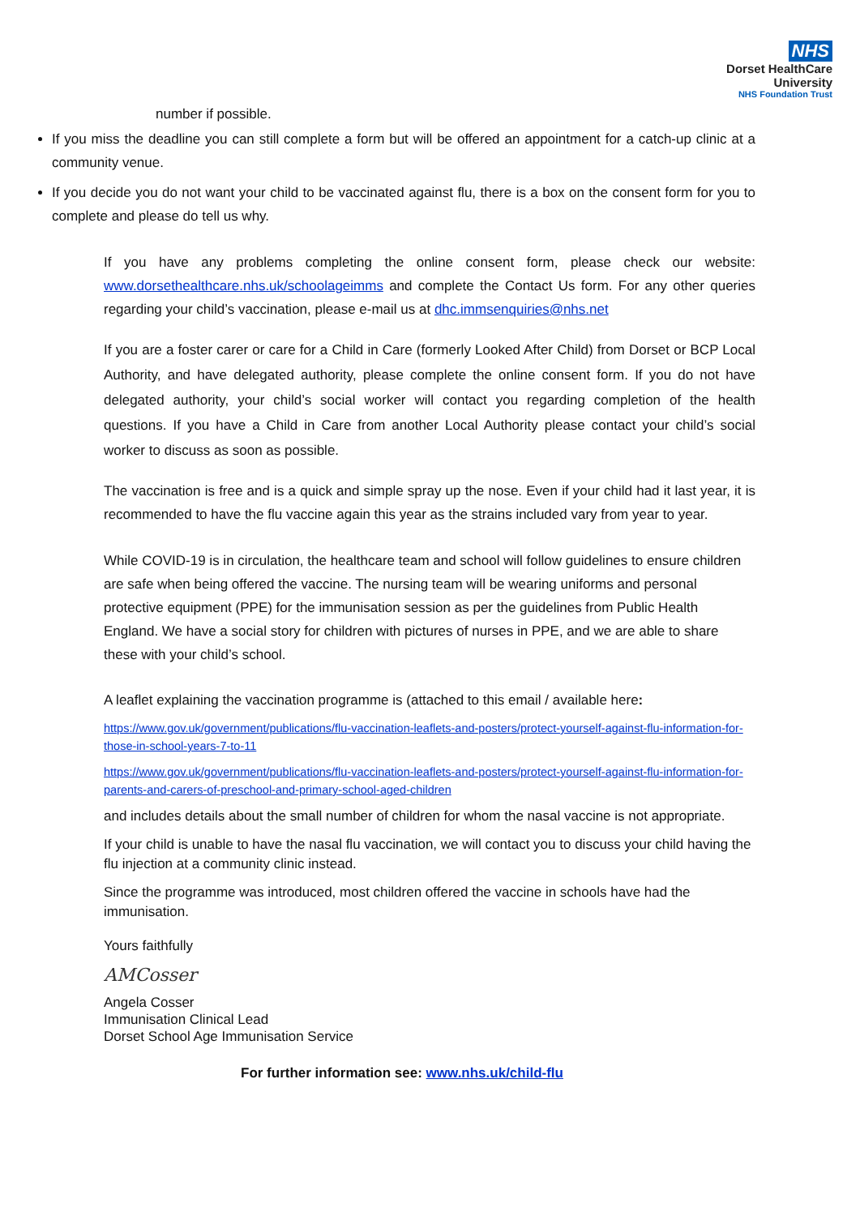NHS
Dorset HealthCare
University
NHS Foundation Trust
number if possible.
If you miss the deadline you can still complete a form but will be offered an appointment for a catch-up clinic at a community venue.
If you decide you do not want your child to be vaccinated against flu, there is a box on the consent form for you to complete and please do tell us why.
If you have any problems completing the online consent form, please check our website: www.dorsethealthcare.nhs.uk/schoolageimms and complete the Contact Us form. For any other queries regarding your child’s vaccination, please e-mail us at dhc.immsenquiries@nhs.net
If you are a foster carer or care for a Child in Care (formerly Looked After Child) from Dorset or BCP Local Authority, and have delegated authority, please complete the online consent form. If you do not have delegated authority, your child’s social worker will contact you regarding completion of the health questions. If you have a Child in Care from another Local Authority please contact your child’s social worker to discuss as soon as possible.
The vaccination is free and is a quick and simple spray up the nose. Even if your child had it last year, it is recommended to have the flu vaccine again this year as the strains included vary from year to year.
While COVID-19 is in circulation, the healthcare team and school will follow guidelines to ensure children are safe when being offered the vaccine. The nursing team will be wearing uniforms and personal protective equipment (PPE) for the immunisation session as per the guidelines from Public Health England. We have a social story for children with pictures of nurses in PPE, and we are able to share these with your child’s school.
A leaflet explaining the vaccination programme is (attached to this email / available here:
https://www.gov.uk/government/publications/flu-vaccination-leaflets-and-posters/protect-yourself-against-flu-information-for-those-in-school-years-7-to-11
https://www.gov.uk/government/publications/flu-vaccination-leaflets-and-posters/protect-yourself-against-flu-information-for-parents-and-carers-of-preschool-and-primary-school-aged-children
and includes details about the small number of children for whom the nasal vaccine is not appropriate.
If your child is unable to have the nasal flu vaccination, we will contact you to discuss your child having the flu injection at a community clinic instead.
Since the programme was introduced, most children offered the vaccine in schools have had the immunisation.
Yours faithfully
AMCosser
Angela Cosser
Immunisation Clinical Lead
Dorset School Age Immunisation Service
For further information see: www.nhs.uk/child-flu